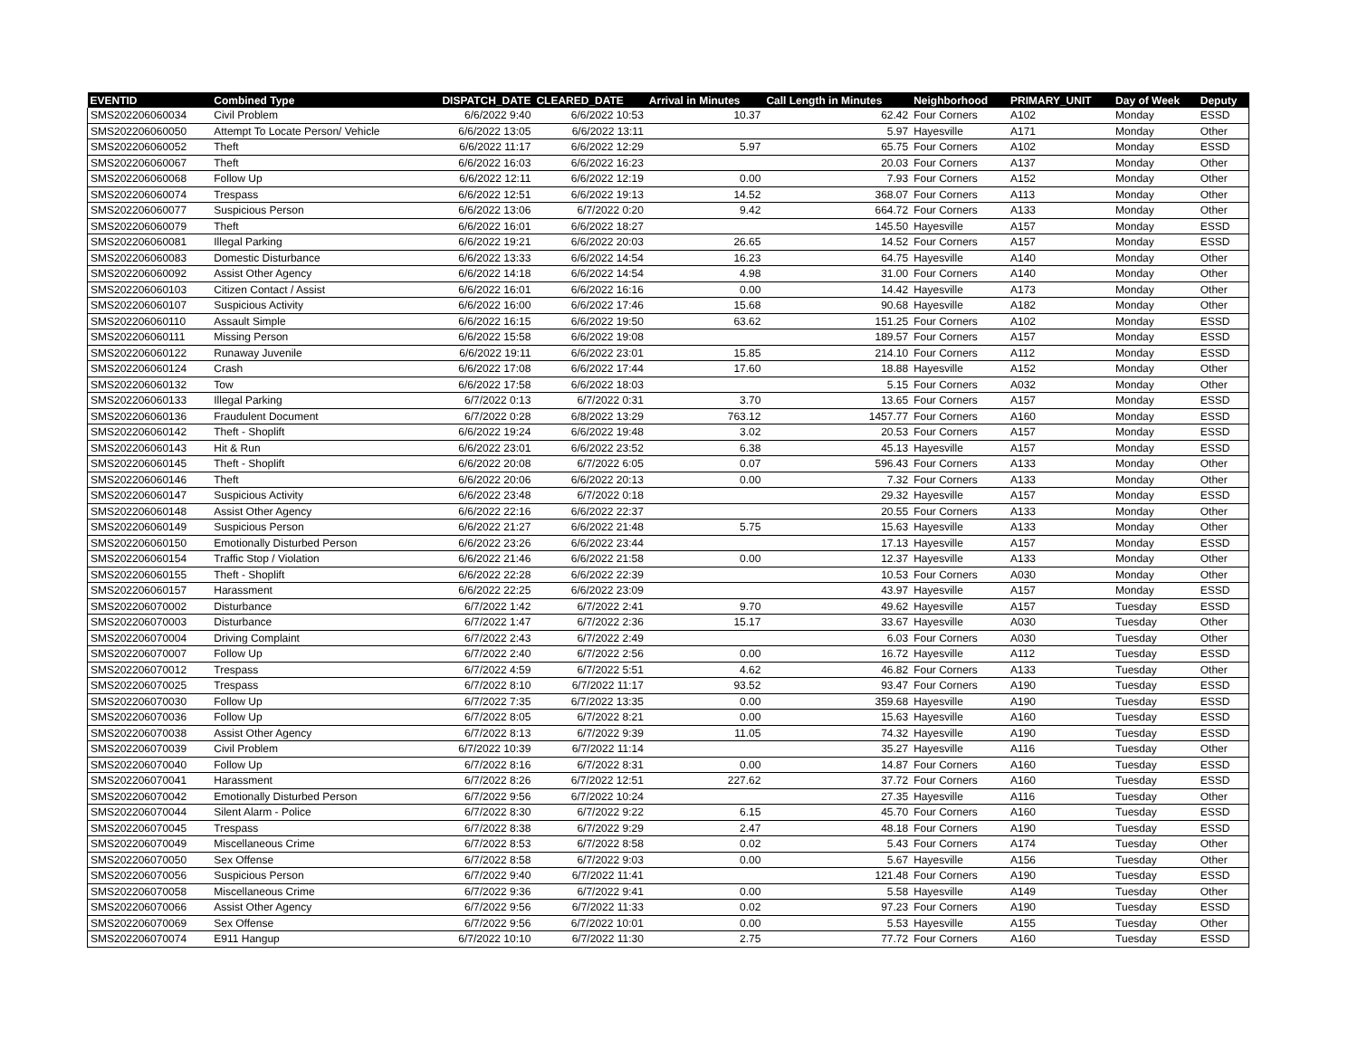| EVENTID | Combined Type | DISPATCH_DATE | CLEARED_DATE | Arrival in Minutes | Call Length in Minutes | Neighborhood | PRIMARY_UNIT | Day of Week | Deputy |
| --- | --- | --- | --- | --- | --- | --- | --- | --- | --- |
| SMS202206060034 | Civil Problem | 6/6/2022 9:40 | 6/6/2022 10:53 | 10.37 | 62.42 | Four Corners | A102 | Monday | ESSD |
| SMS202206060050 | Attempt To Locate Person/ Vehicle | 6/6/2022 13:05 | 6/6/2022 13:11 | | 5.97 | Hayesville | A171 | Monday | Other |
| SMS202206060052 | Theft | 6/6/2022 11:17 | 6/6/2022 12:29 | 5.97 | 65.75 | Four Corners | A102 | Monday | ESSD |
| SMS202206060067 | Theft | 6/6/2022 16:03 | 6/6/2022 16:23 | | 20.03 | Four Corners | A137 | Monday | Other |
| SMS202206060068 | Follow Up | 6/6/2022 12:11 | 6/6/2022 12:19 | 0.00 | 7.93 | Four Corners | A152 | Monday | Other |
| SMS202206060074 | Trespass | 6/6/2022 12:51 | 6/6/2022 19:13 | 14.52 | 368.07 | Four Corners | A113 | Monday | Other |
| SMS202206060077 | Suspicious Person | 6/6/2022 13:06 | 6/7/2022 0:20 | 9.42 | 664.72 | Four Corners | A133 | Monday | Other |
| SMS202206060079 | Theft | 6/6/2022 16:01 | 6/6/2022 18:27 | | 145.50 | Hayesville | A157 | Monday | ESSD |
| SMS202206060081 | Illegal Parking | 6/6/2022 19:21 | 6/6/2022 20:03 | 26.65 | 14.52 | Four Corners | A157 | Monday | ESSD |
| SMS202206060083 | Domestic Disturbance | 6/6/2022 13:33 | 6/6/2022 14:54 | 16.23 | 64.75 | Hayesville | A140 | Monday | Other |
| SMS202206060092 | Assist Other Agency | 6/6/2022 14:18 | 6/6/2022 14:54 | 4.98 | 31.00 | Four Corners | A140 | Monday | Other |
| SMS202206060103 | Citizen Contact / Assist | 6/6/2022 16:01 | 6/6/2022 16:16 | 0.00 | 14.42 | Hayesville | A173 | Monday | Other |
| SMS202206060107 | Suspicious Activity | 6/6/2022 16:00 | 6/6/2022 17:46 | 15.68 | 90.68 | Hayesville | A182 | Monday | Other |
| SMS202206060110 | Assault Simple | 6/6/2022 16:15 | 6/6/2022 19:50 | 63.62 | 151.25 | Four Corners | A102 | Monday | ESSD |
| SMS202206060111 | Missing Person | 6/6/2022 15:58 | 6/6/2022 19:08 | | 189.57 | Four Corners | A157 | Monday | ESSD |
| SMS202206060122 | Runaway Juvenile | 6/6/2022 19:11 | 6/6/2022 23:01 | 15.85 | 214.10 | Four Corners | A112 | Monday | ESSD |
| SMS202206060124 | Crash | 6/6/2022 17:08 | 6/6/2022 17:44 | 17.60 | 18.88 | Hayesville | A152 | Monday | Other |
| SMS202206060132 | Tow | 6/6/2022 17:58 | 6/6/2022 18:03 | | 5.15 | Four Corners | A032 | Monday | Other |
| SMS202206060133 | Illegal Parking | 6/7/2022 0:13 | 6/7/2022 0:31 | 3.70 | 13.65 | Four Corners | A157 | Monday | ESSD |
| SMS202206060136 | Fraudulent Document | 6/7/2022 0:28 | 6/8/2022 13:29 | 763.12 | 1457.77 | Four Corners | A160 | Monday | ESSD |
| SMS202206060142 | Theft - Shoplift | 6/6/2022 19:24 | 6/6/2022 19:48 | 3.02 | 20.53 | Four Corners | A157 | Monday | ESSD |
| SMS202206060143 | Hit & Run | 6/6/2022 23:01 | 6/6/2022 23:52 | 6.38 | 45.13 | Hayesville | A157 | Monday | ESSD |
| SMS202206060145 | Theft - Shoplift | 6/6/2022 20:08 | 6/7/2022 6:05 | 0.07 | 596.43 | Four Corners | A133 | Monday | Other |
| SMS202206060146 | Theft | 6/6/2022 20:06 | 6/6/2022 20:13 | 0.00 | 7.32 | Four Corners | A133 | Monday | Other |
| SMS202206060147 | Suspicious Activity | 6/6/2022 23:48 | 6/7/2022 0:18 | | 29.32 | Hayesville | A157 | Monday | ESSD |
| SMS202206060148 | Assist Other Agency | 6/6/2022 22:16 | 6/6/2022 22:37 | | 20.55 | Four Corners | A133 | Monday | Other |
| SMS202206060149 | Suspicious Person | 6/6/2022 21:27 | 6/6/2022 21:48 | 5.75 | 15.63 | Hayesville | A133 | Monday | Other |
| SMS202206060150 | Emotionally Disturbed Person | 6/6/2022 23:26 | 6/6/2022 23:44 | | 17.13 | Hayesville | A157 | Monday | ESSD |
| SMS202206060154 | Traffic Stop / Violation | 6/6/2022 21:46 | 6/6/2022 21:58 | 0.00 | 12.37 | Hayesville | A133 | Monday | Other |
| SMS202206060155 | Theft - Shoplift | 6/6/2022 22:28 | 6/6/2022 22:39 | | 10.53 | Four Corners | A030 | Monday | Other |
| SMS202206060157 | Harassment | 6/6/2022 22:25 | 6/6/2022 23:09 | | 43.97 | Hayesville | A157 | Monday | ESSD |
| SMS202206070002 | Disturbance | 6/7/2022 1:42 | 6/7/2022 2:41 | 9.70 | 49.62 | Hayesville | A157 | Tuesday | ESSD |
| SMS202206070003 | Disturbance | 6/7/2022 1:47 | 6/7/2022 2:36 | 15.17 | 33.67 | Hayesville | A030 | Tuesday | Other |
| SMS202206070004 | Driving Complaint | 6/7/2022 2:43 | 6/7/2022 2:49 | | 6.03 | Four Corners | A030 | Tuesday | Other |
| SMS202206070007 | Follow Up | 6/7/2022 2:40 | 6/7/2022 2:56 | 0.00 | 16.72 | Hayesville | A112 | Tuesday | ESSD |
| SMS202206070012 | Trespass | 6/7/2022 4:59 | 6/7/2022 5:51 | 4.62 | 46.82 | Four Corners | A133 | Tuesday | Other |
| SMS202206070025 | Trespass | 6/7/2022 8:10 | 6/7/2022 11:17 | 93.52 | 93.47 | Four Corners | A190 | Tuesday | ESSD |
| SMS202206070030 | Follow Up | 6/7/2022 7:35 | 6/7/2022 13:35 | 0.00 | 359.68 | Hayesville | A190 | Tuesday | ESSD |
| SMS202206070036 | Follow Up | 6/7/2022 8:05 | 6/7/2022 8:21 | 0.00 | 15.63 | Hayesville | A160 | Tuesday | ESSD |
| SMS202206070038 | Assist Other Agency | 6/7/2022 8:13 | 6/7/2022 9:39 | 11.05 | 74.32 | Hayesville | A190 | Tuesday | ESSD |
| SMS202206070039 | Civil Problem | 6/7/2022 10:39 | 6/7/2022 11:14 | | 35.27 | Hayesville | A116 | Tuesday | Other |
| SMS202206070040 | Follow Up | 6/7/2022 8:16 | 6/7/2022 8:31 | 0.00 | 14.87 | Four Corners | A160 | Tuesday | ESSD |
| SMS202206070041 | Harassment | 6/7/2022 8:26 | 6/7/2022 12:51 | 227.62 | 37.72 | Four Corners | A160 | Tuesday | ESSD |
| SMS202206070042 | Emotionally Disturbed Person | 6/7/2022 9:56 | 6/7/2022 10:24 | | 27.35 | Hayesville | A116 | Tuesday | Other |
| SMS202206070044 | Silent Alarm - Police | 6/7/2022 8:30 | 6/7/2022 9:22 | 6.15 | 45.70 | Four Corners | A160 | Tuesday | ESSD |
| SMS202206070045 | Trespass | 6/7/2022 8:38 | 6/7/2022 9:29 | 2.47 | 48.18 | Four Corners | A190 | Tuesday | ESSD |
| SMS202206070049 | Miscellaneous Crime | 6/7/2022 8:53 | 6/7/2022 8:58 | 0.02 | 5.43 | Four Corners | A174 | Tuesday | Other |
| SMS202206070050 | Sex Offense | 6/7/2022 8:58 | 6/7/2022 9:03 | 0.00 | 5.67 | Hayesville | A156 | Tuesday | Other |
| SMS202206070056 | Suspicious Person | 6/7/2022 9:40 | 6/7/2022 11:41 | | 121.48 | Four Corners | A190 | Tuesday | ESSD |
| SMS202206070058 | Miscellaneous Crime | 6/7/2022 9:36 | 6/7/2022 9:41 | 0.00 | 5.58 | Hayesville | A149 | Tuesday | Other |
| SMS202206070066 | Assist Other Agency | 6/7/2022 9:56 | 6/7/2022 11:33 | 0.02 | 97.23 | Four Corners | A190 | Tuesday | ESSD |
| SMS202206070069 | Sex Offense | 6/7/2022 9:56 | 6/7/2022 10:01 | 0.00 | 5.53 | Hayesville | A155 | Tuesday | Other |
| SMS202206070074 | E911 Hangup | 6/7/2022 10:10 | 6/7/2022 11:30 | 2.75 | 77.72 | Four Corners | A160 | Tuesday | ESSD |